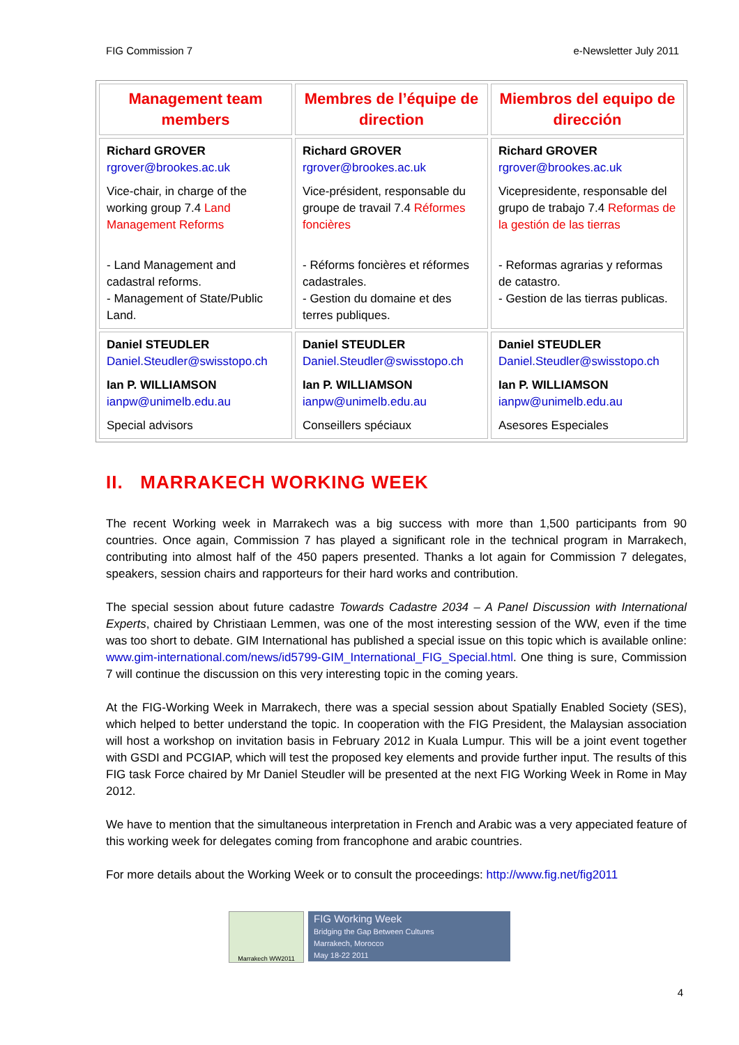FIG Commission 7 e-Newsletter July 2011
| Management team members | Membres de l’équipe de direction | Miembros del equipo de dirección |
| --- | --- | --- |
| Richard GROVER rgrover@brookes.ac.uk Vice-chair, in charge of the working group 7.4 Land Management Reforms - Land Management and cadastral reforms. - Management of State/Public Land. | Richard GROVER rgrover@brookes.ac.uk Vice-président, responsable du groupe de travail 7.4 Réformes foncières - Réforms foncières et réformes cadastrales. - Gestion du domaine et des terres publiques. | Richard GROVER rgrover@brookes.ac.uk Vicepresidente, responsable del grupo de trabajo 7.4 Reformas de la gestión de las tierras - Reformas agrarias y reformas de catastro. - Gestion de las tierras publicas. |
| Daniel STEUDLER Daniel.Steudler@swisstopo.ch Ian P. WILLIAMSON ianpw@unimelb.edu.au Special advisors | Daniel STEUDLER Daniel.Steudler@swisstopo.ch Ian P. WILLIAMSON ianpw@unimelb.edu.au Conseillers spéciaux | Daniel STEUDLER Daniel.Steudler@swisstopo.ch Ian P. WILLIAMSON ianpw@unimelb.edu.au Asesores Especiales |
II. MARRAKECH WORKING WEEK
The recent Working week in Marrakech was a big success with more than 1,500 participants from 90 countries. Once again, Commission 7 has played a significant role in the technical program in Marrakech, contributing into almost half of the 450 papers presented. Thanks a lot again for Commission 7 delegates, speakers, session chairs and rapporteurs for their hard works and contribution.
The special session about future cadastre Towards Cadastre 2034 – A Panel Discussion with International Experts, chaired by Christiaan Lemmen, was one of the most interesting session of the WW, even if the time was too short to debate. GIM International has published a special issue on this topic which is available online: www.gim-international.com/news/id5799-GIM_International_FIG_Special.html. One thing is sure, Commission 7 will continue the discussion on this very interesting topic in the coming years.
At the FIG-Working Week in Marrakech, there was a special session about Spatially Enabled Society (SES), which helped to better understand the topic. In cooperation with the FIG President, the Malaysian association will host a workshop on invitation basis in February 2012 in Kuala Lumpur. This will be a joint event together with GSDI and PCGIAP, which will test the proposed key elements and provide further input. The results of this FIG task Force chaired by Mr Daniel Steudler will be presented at the next FIG Working Week in Rome in May 2012.
We have to mention that the simultaneous interpretation in French and Arabic was a very appeciated feature of this working week for delegates coming from francophone and arabic countries.
For more details about the Working Week or to consult the proceedings: http://www.fig.net/fig2011
Marrakech WW2011
FIG Working Week
Bridging the Gap Between Cultures
Marrakech, Morocco
May 18-22 2011
4